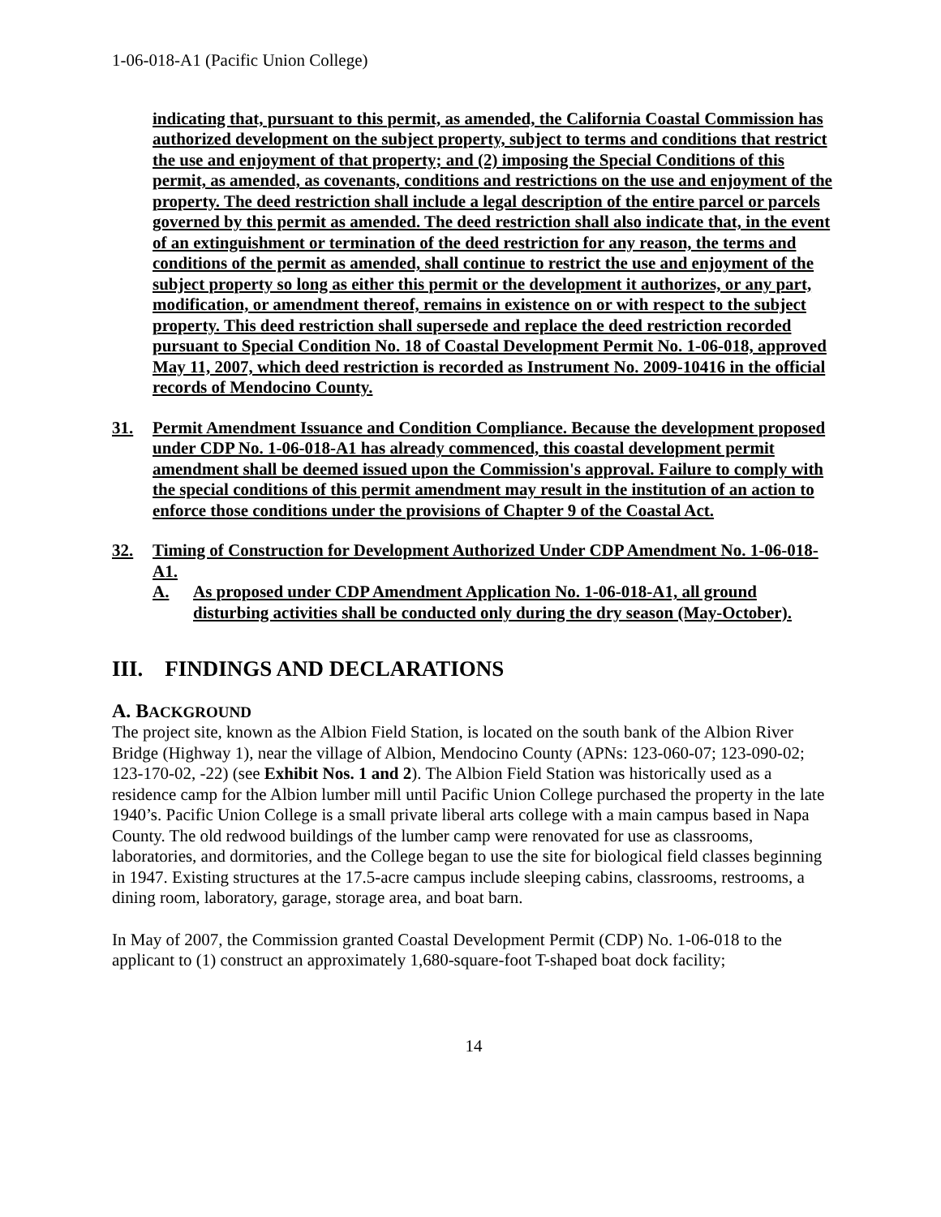1-06-018-A1 (Pacific Union College)
indicating that, pursuant to this permit, as amended, the California Coastal Commission has authorized development on the subject property, subject to terms and conditions that restrict the use and enjoyment of that property; and (2) imposing the Special Conditions of this permit, as amended, as covenants, conditions and restrictions on the use and enjoyment of the property. The deed restriction shall include a legal description of the entire parcel or parcels governed by this permit as amended. The deed restriction shall also indicate that, in the event of an extinguishment or termination of the deed restriction for any reason, the terms and conditions of the permit as amended, shall continue to restrict the use and enjoyment of the subject property so long as either this permit or the development it authorizes, or any part, modification, or amendment thereof, remains in existence on or with respect to the subject property. This deed restriction shall supersede and replace the deed restriction recorded pursuant to Special Condition No. 18 of Coastal Development Permit No. 1-06-018, approved May 11, 2007, which deed restriction is recorded as Instrument No. 2009-10416 in the official records of Mendocino County.
31. Permit Amendment Issuance and Condition Compliance. Because the development proposed under CDP No. 1-06-018-A1 has already commenced, this coastal development permit amendment shall be deemed issued upon the Commission's approval. Failure to comply with the special conditions of this permit amendment may result in the institution of an action to enforce those conditions under the provisions of Chapter 9 of the Coastal Act.
32. Timing of Construction for Development Authorized Under CDP Amendment No. 1-06-018-A1.
A. As proposed under CDP Amendment Application No. 1-06-018-A1, all ground disturbing activities shall be conducted only during the dry season (May-October).
III. FINDINGS AND DECLARATIONS
A. BACKGROUND
The project site, known as the Albion Field Station, is located on the south bank of the Albion River Bridge (Highway 1), near the village of Albion, Mendocino County (APNs: 123-060-07; 123-090-02; 123-170-02, -22) (see Exhibit Nos. 1 and 2). The Albion Field Station was historically used as a residence camp for the Albion lumber mill until Pacific Union College purchased the property in the late 1940’s. Pacific Union College is a small private liberal arts college with a main campus based in Napa County. The old redwood buildings of the lumber camp were renovated for use as classrooms, laboratories, and dormitories, and the College began to use the site for biological field classes beginning in 1947. Existing structures at the 17.5-acre campus include sleeping cabins, classrooms, restrooms, a dining room, laboratory, garage, storage area, and boat barn.
In May of 2007, the Commission granted Coastal Development Permit (CDP) No. 1-06-018 to the applicant to (1) construct an approximately 1,680-square-foot T-shaped boat dock facility;
14